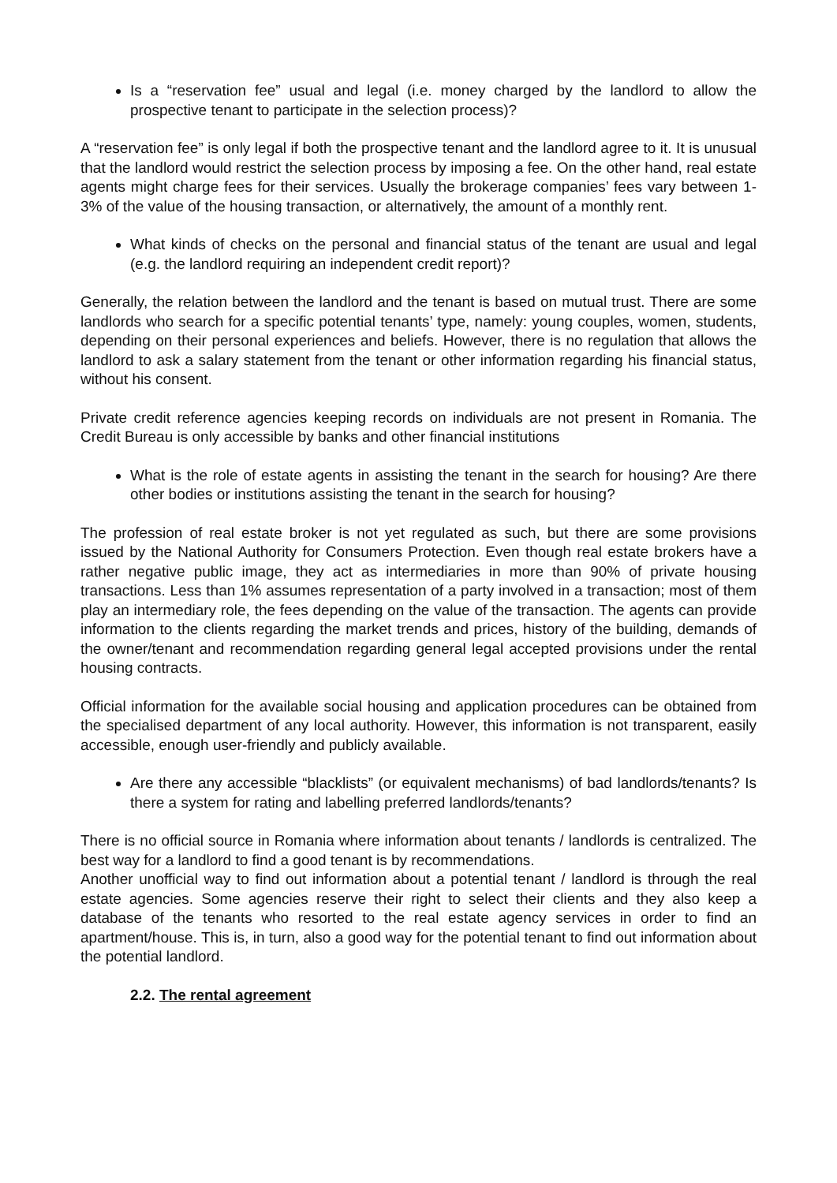Is a “reservation fee” usual and legal (i.e. money charged by the landlord to allow the prospective tenant to participate in the selection process)?
A “reservation fee” is only legal if both the prospective tenant and the landlord agree to it. It is unusual that the landlord would restrict the selection process by imposing a fee. On the other hand, real estate agents might charge fees for their services. Usually the brokerage companies’ fees vary between 1-3% of the value of the housing transaction, or alternatively, the amount of a monthly rent.
What kinds of checks on the personal and financial status of the tenant are usual and legal (e.g. the landlord requiring an independent credit report)?
Generally, the relation between the landlord and the tenant is based on mutual trust. There are some landlords who search for a specific potential tenants’ type, namely: young couples, women, students, depending on their personal experiences and beliefs. However, there is no regulation that allows the landlord to ask a salary statement from the tenant or other information regarding his financial status, without his consent.
Private credit reference agencies keeping records on individuals are not present in Romania. The Credit Bureau is only accessible by banks and other financial institutions
What is the role of estate agents in assisting the tenant in the search for housing? Are there other bodies or institutions assisting the tenant in the search for housing?
The profession of real estate broker is not yet regulated as such, but there are some provisions issued by the National Authority for Consumers Protection. Even though real estate brokers have a rather negative public image, they act as intermediaries in more than 90% of private housing transactions. Less than 1% assumes representation of a party involved in a transaction; most of them play an intermediary role, the fees depending on the value of the transaction. The agents can provide information to the clients regarding the market trends and prices, history of the building, demands of the owner/tenant and recommendation regarding general legal accepted provisions under the rental housing contracts.
Official information for the available social housing and application procedures can be obtained from the specialised department of any local authority. However, this information is not transparent, easily accessible, enough user-friendly and publicly available.
Are there any accessible “blacklists” (or equivalent mechanisms) of bad landlords/tenants? Is there a system for rating and labelling preferred landlords/tenants?
There is no official source in Romania where information about tenants / landlords is centralized. The best way for a landlord to find a good tenant is by recommendations.
Another unofficial way to find out information about a potential tenant / landlord is through the real estate agencies. Some agencies reserve their right to select their clients and they also keep a database of the tenants who resorted to the real estate agency services in order to find an apartment/house. This is, in turn, also a good way for the potential tenant to find out information about the potential landlord.
2.2. The rental agreement